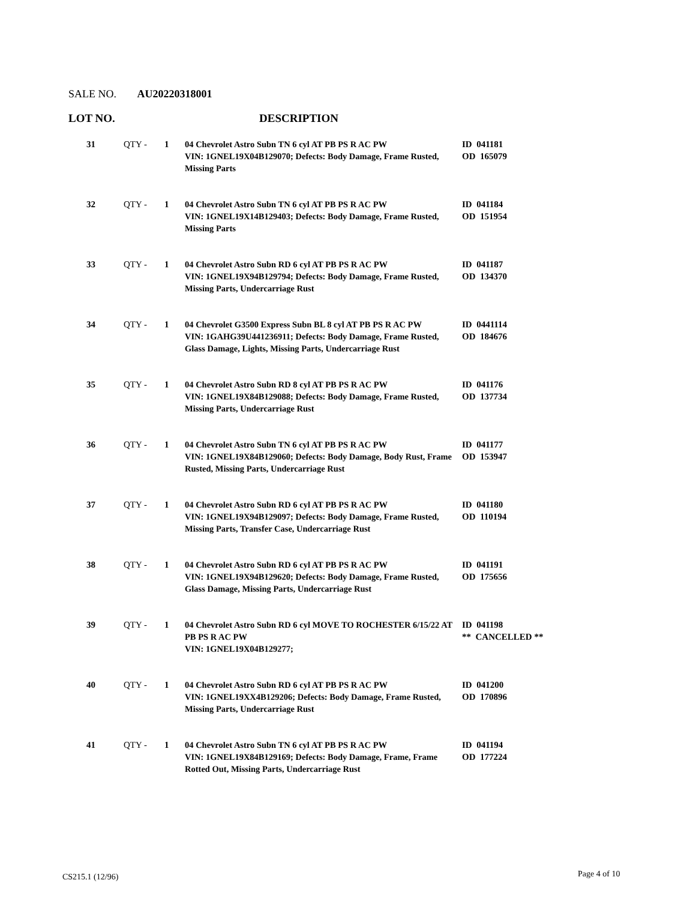SALE NO. AU20220318001
LOT NO. DESCRIPTION
| 31 | QTY - | 1 | 04 Chevrolet Astro Subn TN 6 cyl AT PB PS R AC PW VIN: 1GNEL19X04B129070; Defects: Body Damage, Frame Rusted, Missing Parts | ID 041181 OD 165079 |
| 32 | QTY - | 1 | 04 Chevrolet Astro Subn TN 6 cyl AT PB PS R AC PW VIN: 1GNEL19X14B129403; Defects: Body Damage, Frame Rusted, Missing Parts | ID 041184 OD 151954 |
| 33 | QTY - | 1 | 04 Chevrolet Astro Subn RD 6 cyl AT PB PS R AC PW VIN: 1GNEL19X94B129794; Defects: Body Damage, Frame Rusted, Missing Parts, Undercarriage Rust | ID 041187 OD 134370 |
| 34 | QTY - | 1 | 04 Chevrolet G3500 Express Subn BL 8 cyl AT PB PS R AC PW VIN: 1GAHG39U441236911; Defects: Body Damage, Frame Rusted, Glass Damage, Lights, Missing Parts, Undercarriage Rust | ID 0441114 OD 184676 |
| 35 | QTY - | 1 | 04 Chevrolet Astro Subn RD 8 cyl AT PB PS R AC PW VIN: 1GNEL19X84B129088; Defects: Body Damage, Frame Rusted, Missing Parts, Undercarriage Rust | ID 041176 OD 137734 |
| 36 | QTY - | 1 | 04 Chevrolet Astro Subn TN 6 cyl AT PB PS R AC PW VIN: 1GNEL19X84B129060; Defects: Body Damage, Body Rust, Frame Rusted, Missing Parts, Undercarriage Rust | ID 041177 OD 153947 |
| 37 | QTY - | 1 | 04 Chevrolet Astro Subn RD 6 cyl AT PB PS R AC PW VIN: 1GNEL19X94B129097; Defects: Body Damage, Frame Rusted, Missing Parts, Transfer Case, Undercarriage Rust | ID 041180 OD 110194 |
| 38 | QTY - | 1 | 04 Chevrolet Astro Subn RD 6 cyl AT PB PS R AC PW VIN: 1GNEL19X94B129620; Defects: Body Damage, Frame Rusted, Glass Damage, Missing Parts, Undercarriage Rust | ID 041191 OD 175656 |
| 39 | QTY - | 1 | 04 Chevrolet Astro Subn RD 6 cyl MOVE TO ROCHESTER 6/15/22 AT PB PS R AC PW VIN: 1GNEL19X04B129277; | ID 041198 ** CANCELLED ** |
| 40 | QTY - | 1 | 04 Chevrolet Astro Subn RD 6 cyl AT PB PS R AC PW VIN: 1GNEL19XX4B129206; Defects: Body Damage, Frame Rusted, Missing Parts, Undercarriage Rust | ID 041200 OD 170896 |
| 41 | QTY - | 1 | 04 Chevrolet Astro Subn TN 6 cyl AT PB PS R AC PW VIN: 1GNEL19X84B129169; Defects: Body Damage, Frame, Frame Rotted Out, Missing Parts, Undercarriage Rust | ID 041194 OD 177224 |
CS215.1 (12/96) Page 4 of 10